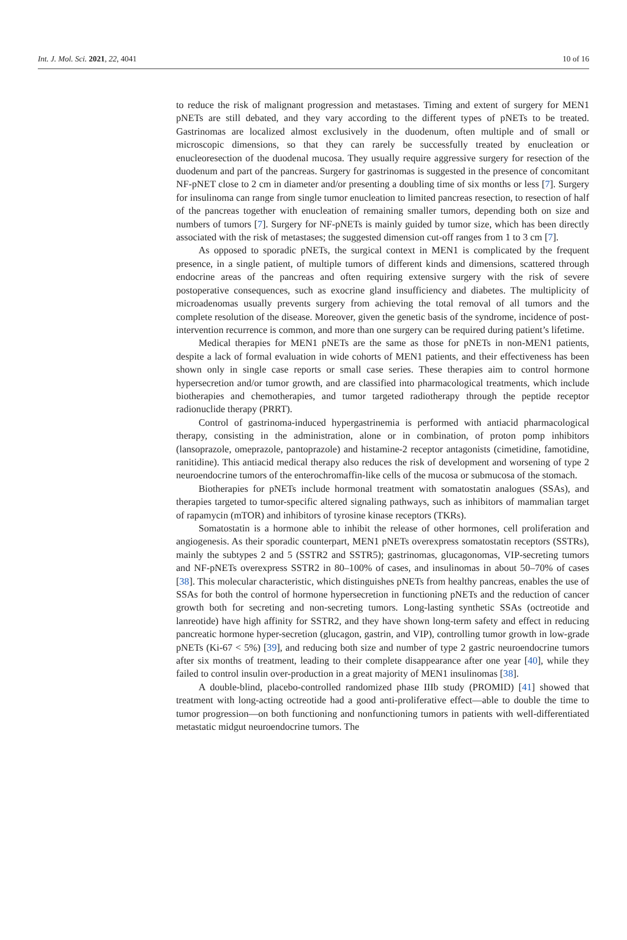Int. J. Mol. Sci. 2021, 22, 4041 10 of 16
to reduce the risk of malignant progression and metastases. Timing and extent of surgery for MEN1 pNETs are still debated, and they vary according to the different types of pNETs to be treated. Gastrinomas are localized almost exclusively in the duodenum, often multiple and of small or microscopic dimensions, so that they can rarely be successfully treated by enucleation or enucleoresection of the duodenal mucosa. They usually require aggressive surgery for resection of the duodenum and part of the pancreas. Surgery for gastrinomas is suggested in the presence of concomitant NF-pNET close to 2 cm in diameter and/or presenting a doubling time of six months or less [7]. Surgery for insulinoma can range from single tumor enucleation to limited pancreas resection, to resection of half of the pancreas together with enucleation of remaining smaller tumors, depending both on size and numbers of tumors [7]. Surgery for NF-pNETs is mainly guided by tumor size, which has been directly associated with the risk of metastases; the suggested dimension cut-off ranges from 1 to 3 cm [7].
As opposed to sporadic pNETs, the surgical context in MEN1 is complicated by the frequent presence, in a single patient, of multiple tumors of different kinds and dimensions, scattered through endocrine areas of the pancreas and often requiring extensive surgery with the risk of severe postoperative consequences, such as exocrine gland insufficiency and diabetes. The multiplicity of microadenomas usually prevents surgery from achieving the total removal of all tumors and the complete resolution of the disease. Moreover, given the genetic basis of the syndrome, incidence of post-intervention recurrence is common, and more than one surgery can be required during patient’s lifetime.
Medical therapies for MEN1 pNETs are the same as those for pNETs in non-MEN1 patients, despite a lack of formal evaluation in wide cohorts of MEN1 patients, and their effectiveness has been shown only in single case reports or small case series. These therapies aim to control hormone hypersecretion and/or tumor growth, and are classified into pharmacological treatments, which include biotherapies and chemotherapies, and tumor targeted radiotherapy through the peptide receptor radionuclide therapy (PRRT).
Control of gastrinoma-induced hypergastrinemia is performed with antiacid pharmacological therapy, consisting in the administration, alone or in combination, of proton pomp inhibitors (lansoprazole, omeprazole, pantoprazole) and histamine-2 receptor antagonists (cimetidine, famotidine, ranitidine). This antiacid medical therapy also reduces the risk of development and worsening of type 2 neuroendocrine tumors of the enterochromaffin-like cells of the mucosa or submucosa of the stomach.
Biotherapies for pNETs include hormonal treatment with somatostatin analogues (SSAs), and therapies targeted to tumor-specific altered signaling pathways, such as inhibitors of mammalian target of rapamycin (mTOR) and inhibitors of tyrosine kinase receptors (TKRs).
Somatostatin is a hormone able to inhibit the release of other hormones, cell proliferation and angiogenesis. As their sporadic counterpart, MEN1 pNETs overexpress somatostatin receptors (SSTRs), mainly the subtypes 2 and 5 (SSTR2 and SSTR5); gastrinomas, glucagonomas, VIP-secreting tumors and NF-pNETs overexpress SSTR2 in 80–100% of cases, and insulinomas in about 50–70% of cases [38]. This molecular characteristic, which distinguishes pNETs from healthy pancreas, enables the use of SSAs for both the control of hormone hypersecretion in functioning pNETs and the reduction of cancer growth both for secreting and non-secreting tumors. Long-lasting synthetic SSAs (octreotide and lanreotide) have high affinity for SSTR2, and they have shown long-term safety and effect in reducing pancreatic hormone hyper-secretion (glucagon, gastrin, and VIP), controlling tumor growth in low-grade pNETs (Ki-67 < 5%) [39], and reducing both size and number of type 2 gastric neuroendocrine tumors after six months of treatment, leading to their complete disappearance after one year [40], while they failed to control insulin over-production in a great majority of MEN1 insulinomas [38].
A double-blind, placebo-controlled randomized phase IIIb study (PROMID) [41] showed that treatment with long-acting octreotide had a good anti-proliferative effect—able to double the time to tumor progression—on both functioning and nonfunctioning tumors in patients with well-differentiated metastatic midgut neuroendocrine tumors. The